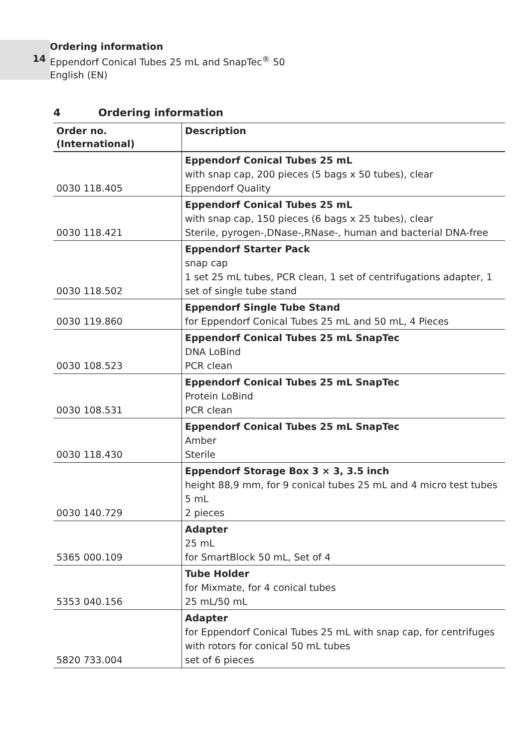14
Ordering information
Eppendorf Conical Tubes 25 mL and SnapTec<sup>®</sup> 50
English (EN)
4 Ordering information
| Order no. (International) | Description |
| --- | --- |
| 0030 118.405 | Eppendorf Conical Tubes 25 mL with snap cap, 200 pieces (5 bags x 50 tubes), clear Eppendorf Quality |
| 0030 118.421 | Eppendorf Conical Tubes 25 mL with snap cap, 150 pieces (6 bags x 25 tubes), clear Sterile, pyrogen-,DNase-,RNase-, human and bacterial DNA-free |
| 0030 118.502 | Eppendorf Starter Pack snap cap 1 set 25 mL tubes, PCR clean, 1 set of centrifugations adapter, 1 set of single tube stand |
| 0030 119.860 | Eppendorf Single Tube Stand for Eppendorf Conical Tubes 25 mL and 50 mL, 4 Pieces |
| 0030 108.523 | Eppendorf Conical Tubes 25 mL SnapTec DNA LoBind PCR clean |
| 0030 108.531 | Eppendorf Conical Tubes 25 mL SnapTec Protein LoBind PCR clean |
| 0030 118.430 | Eppendorf Conical Tubes 25 mL SnapTec Amber Sterile |
| 0030 140.729 | Eppendorf Storage Box 3 × 3, 3.5 inch height 88,9 mm, for 9 conical tubes 25 mL and 4 micro test tubes 5 mL 2 pieces |
| 5365 000.109 | Adapter 25 mL for SmartBlock 50 mL, Set of 4 |
| 5353 040.156 | Tube Holder for Mixmate, for 4 conical tubes 25 mL/50 mL |
| 5820 733.004 | Adapter for Eppendorf Conical Tubes 25 mL with snap cap, for centrifuges with rotors for conical 50 mL tubes set of 6 pieces |